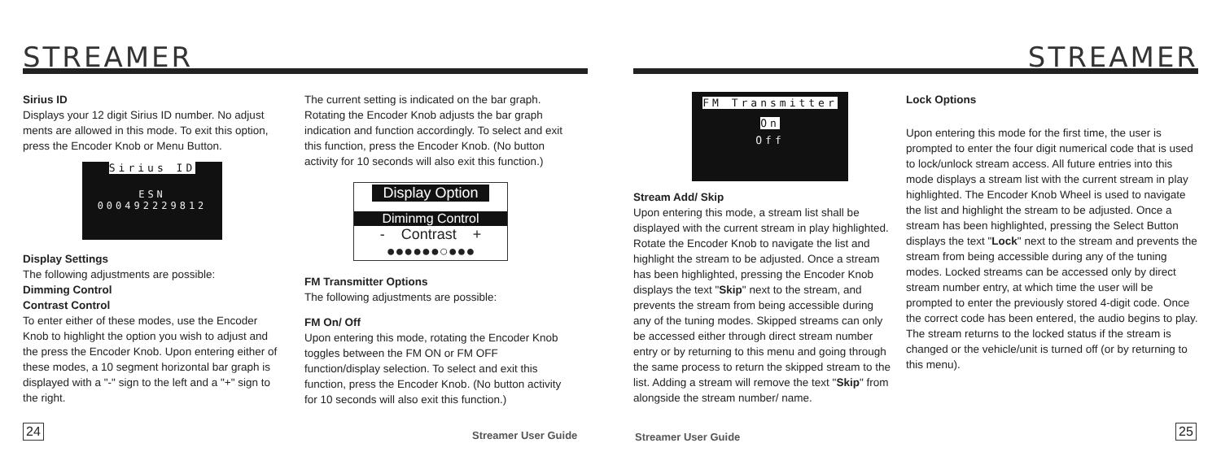STREAMER
Sirius ID
Displays your 12 digit Sirius ID number. No adjust ments are allowed in this mode. To exit this option, press the Encoder Knob or Menu Button.
Sirius ID
ESN 000492229812
Display Settings
The following adjustments are possible:
Dimming Control
Contrast Control
To enter either of these modes, use the Encoder Knob to highlight the option you wish to adjust and the press the Encoder Knob. Upon entering either of these modes, a 10 segment horizontal bar graph is displayed with a "-" sign to the left and a "+" sign to the right.
The current setting is indicated on the bar graph. Rotating the Encoder Knob adjusts the bar graph indication and function accordingly. To select and exit this function, press the Encoder Knob. (No button activity for 10 seconds will also exit this function.)
Display Option
Diminmg Control
- Contrast +
●●●●●●○●●●
FM Transmitter Options
The following adjustments are possible:
FM On/ Off
Upon entering this mode, rotating the Encoder Knob toggles between the FM ON or FM OFF function/display selection. To select and exit this function, press the Encoder Knob. (No button activity for 10 seconds will also exit this function.)
24 Streamer User Guide
STREAMER
FM Transmitter
On
Off
Stream Add/ Skip
Upon entering this mode, a stream list shall be displayed with the current stream in play highlighted. Rotate the Encoder Knob to navigate the list and highlight the stream to be adjusted. Once a stream has been highlighted, pressing the Encoder Knob displays the text "Skip" next to the stream, and prevents the stream from being accessible during any of the tuning modes. Skipped streams can only be accessed either through direct stream number entry or by returning to this menu and going through the same process to return the skipped stream to the list. Adding a stream will remove the text "Skip" from alongside the stream number/ name.
Lock Options
Upon entering this mode for the first time, the user is prompted to enter the four digit numerical code that is used to lock/unlock stream access. All future entries into this mode displays a stream list with the current stream in play highlighted. The Encoder Knob Wheel is used to navigate the list and highlight the stream to be adjusted. Once a stream has been highlighted, pressing the Select Button displays the text "Lock" next to the stream and prevents the stream from being accessible during any of the tuning modes. Locked streams can be accessed only by direct stream number entry, at which time the user will be prompted to enter the previously stored 4-digit code. Once the correct code has been entered, the audio begins to play. The stream returns to the locked status if the stream is changed or the vehicle/unit is turned off (or by returning to this menu).
Streamer User Guide 25